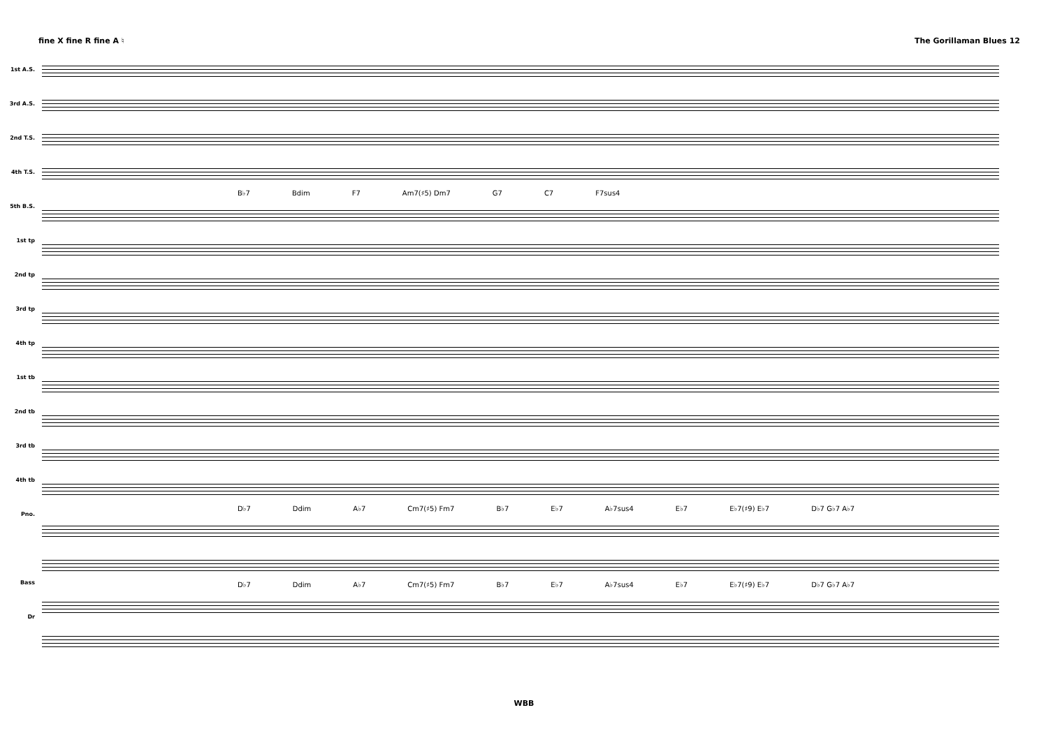fine X fine R fine A ♮ The Gorillaman Blues 12
1st A.S.
3rd A.S.
2nd T.S.
4th T.S.
5th B.S.
1st tp
2nd tp
3rd tp
4th tp
1st tb
2nd tb
3rd tb
4th tb
Pno.
Bass
Dr
B♭7 Bdim F7 Am7(♯5) Dm7 G7 C7 F7sus4
D♭7 Ddim A♭7 Cm7(♯5) Fm7 B♭7 E♭7 A♭7sus4 E♭7 E♭7(♯9) E♭7 D♭7 G♭7 A♭7
D♭7 Ddim A♭7 Cm7(♯5) Fm7 B♭7 E♭7 A♭7sus4 E♭7 E♭7(♯9) E♭7 D♭7 G♭7 A♭7
WBB